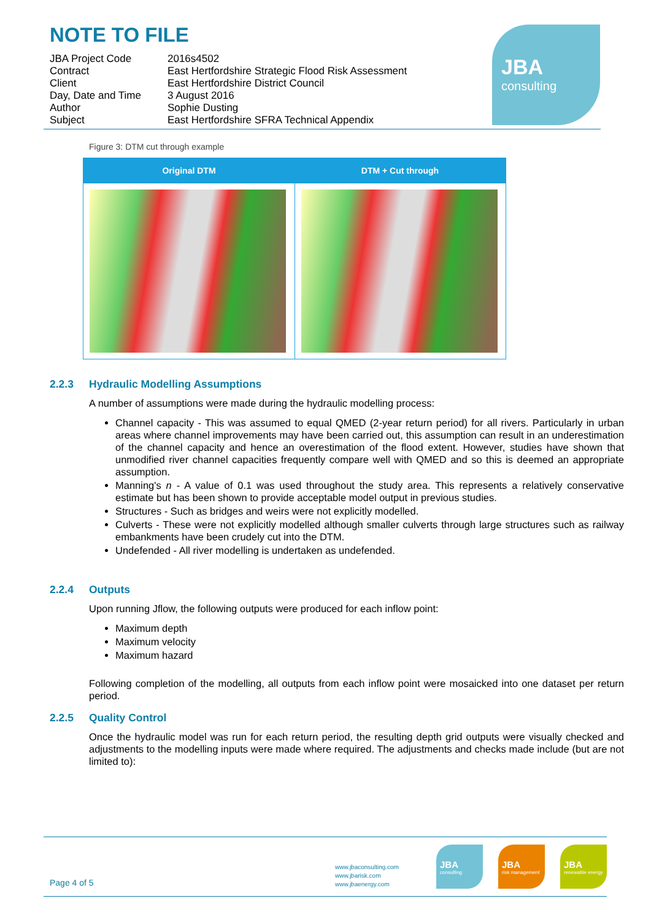NOTE TO FILE
| JBA Project Code | 2016s4502 |
| Contract | East Hertfordshire Strategic Flood Risk Assessment |
| Client | East Hertfordshire District Council |
| Day, Date and Time | 3 August 2016 |
| Author | Sophie Dusting |
| Subject | East Hertfordshire SFRA Technical Appendix |
Figure 3: DTM cut through example
| Original DTM | DTM + Cut through |
| --- | --- |
2.2.3 Hydraulic Modelling Assumptions
A number of assumptions were made during the hydraulic modelling process:
Channel capacity - This was assumed to equal QMED (2-year return period) for all rivers. Particularly in urban areas where channel improvements may have been carried out, this assumption can result in an underestimation of the channel capacity and hence an overestimation of the flood extent. However, studies have shown that unmodified river channel capacities frequently compare well with QMED and so this is deemed an appropriate assumption.
Manning's n - A value of 0.1 was used throughout the study area. This represents a relatively conservative estimate but has been shown to provide acceptable model output in previous studies.
Structures - Such as bridges and weirs were not explicitly modelled.
Culverts - These were not explicitly modelled although smaller culverts through large structures such as railway embankments have been crudely cut into the DTM.
Undefended - All river modelling is undertaken as undefended.
2.2.4 Outputs
Upon running Jflow, the following outputs were produced for each inflow point:
Maximum depth
Maximum velocity
Maximum hazard
Following completion of the modelling, all outputs from each inflow point were mosaicked into one dataset per return period.
2.2.5 Quality Control
Once the hydraulic model was run for each return period, the resulting depth grid outputs were visually checked and adjustments to the modelling inputs were made where required. The adjustments and checks made include (but are not limited to):
JBA
consulting
Page 4 of 5
www.jbaconsulting.com
www.jbarisk.com
www.jbaenergy.com
JBA
consulting
JBA
risk management
JBA
renewable energy